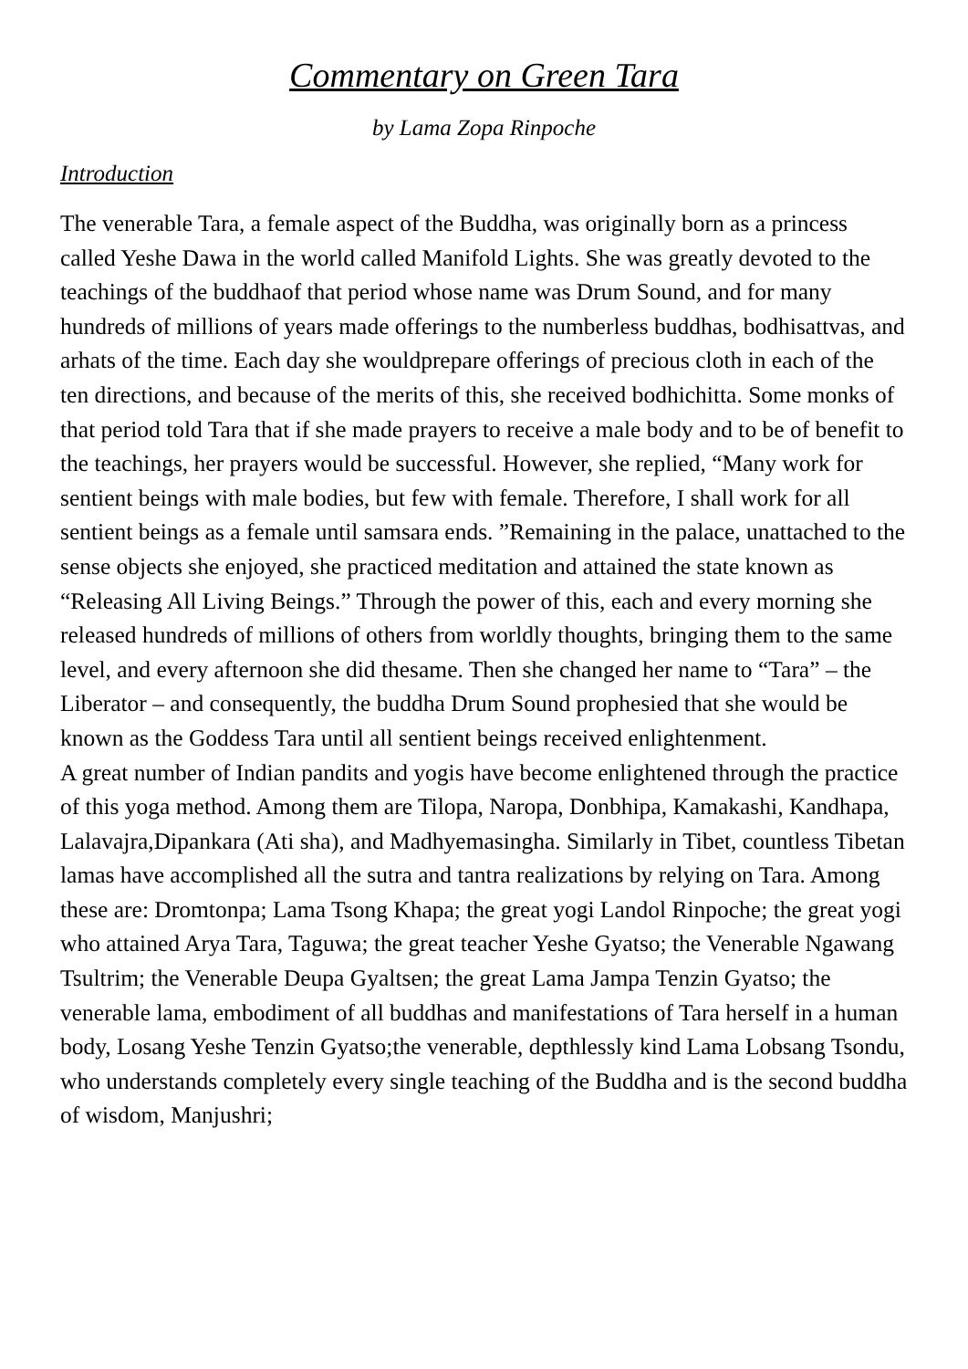Commentary on Green Tara
by Lama Zopa Rinpoche
Introduction
The venerable Tara, a female aspect of the Buddha, was originally born as a princess called Yeshe Dawa in the world called Manifold Lights. She was greatly devoted to the teachings of the buddhaof that period whose name was Drum Sound, and for many hundreds of millions of years made offerings to the numberless buddhas, bodhisattvas, and arhats of the time. Each day she wouldprepare offerings of precious cloth in each of the ten directions, and because of the merits of this, she received bodhichitta. Some monks of that period told Tara that if she made prayers to receive a male body and to be of benefit to the teachings, her prayers would be successful. However, she replied, “Many work for sentient beings with male bodies, but few with female. Therefore, I shall work for all sentient beings as a female until samsara ends. ”Remaining in the palace, unattached to the sense objects she enjoyed, she practiced meditation and attained the state known as “Releasing All Living Beings.” Through the power of this, each and every morning she released hundreds of millions of others from worldly thoughts, bringing them to the same level, and every afternoon she did thesame. Then she changed her name to “Tara” – the Liberator – and consequently, the buddha Drum Sound prophesied that she would be known as the Goddess Tara until all sentient beings received enlightenment.
A great number of Indian pandits and yogis have become enlightened through the practice of this yoga method. Among them are Tilopa, Naropa, Donbhipa, Kamakashi, Kandhapa, Lalavajra,Dipankara (Ati sha), and Madhyemasingha. Similarly in Tibet, countless Tibetan lamas have accomplished all the sutra and tantra realizations by relying on Tara. Among these are: Dromtonpa; Lama Tsong Khapa; the great yogi Landol Rinpoche; the great yogi who attained Arya Tara, Taguwa; the great teacher Yeshe Gyatso; the Venerable Ngawang Tsultrim; the Venerable Deupa Gyaltsen; the great Lama Jampa Tenzin Gyatso; the venerable lama, embodiment of all buddhas and manifestations of Tara herself in a human body, Losang Yeshe Tenzin Gyatso;the venerable, depthlessly kind Lama Lobsang Tsondu, who understands completely every single teaching of the Buddha and is the second buddha of wisdom, Manjushri;